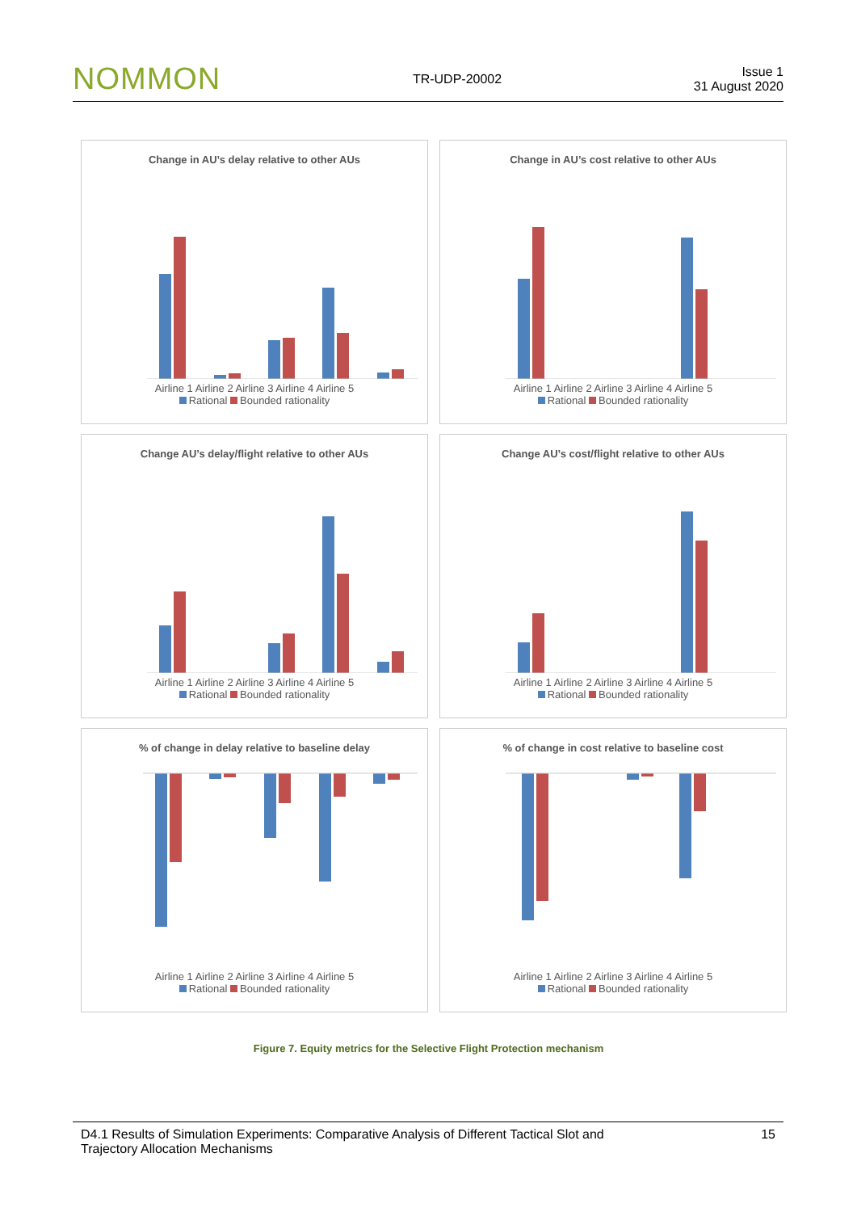NOMMON TR-UDP-20002 Issue 1
31 August 2020
Change in AU’s delay relative to other AUs
Airline 1 Airline 2 Airline 3 Airline 4 Airline 5
Rational Bounded rationality
Change in AU’s cost relative to other AUs
Airline 1 Airline 2 Airline 3 Airline 4 Airline 5
Rational Bounded rationality
Change AU’s delay/flight relative to other AUs
Airline 1 Airline 2 Airline 3 Airline 4 Airline 5
Rational Bounded rationality
Change AU’s cost/flight relative to other AUs
Airline 1 Airline 2 Airline 3 Airline 4 Airline 5
Rational Bounded rationality
% of change in delay relative to baseline delay
Airline 1 Airline 2 Airline 3 Airline 4 Airline 5
Rational Bounded rationality
% of change in cost relative to baseline cost
Airline 1 Airline 2 Airline 3 Airline 4 Airline 5
Rational Bounded rationality
Figure 7. Equity metrics for the Selective Flight Protection mechanism
D4.1 Results of Simulation Experiments: Comparative Analysis of Different Tactical Slot and
Trajectory Allocation Mechanisms 15